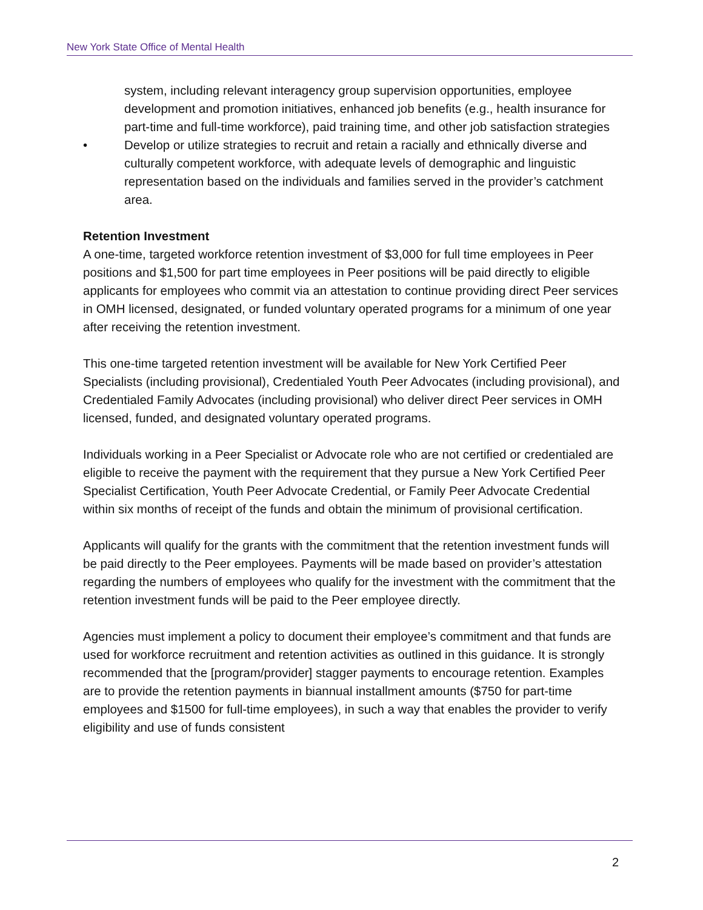New York State Office of Mental Health
system, including relevant interagency group supervision opportunities, employee development and promotion initiatives, enhanced job benefits (e.g., health insurance for part-time and full-time workforce), paid training time, and other job satisfaction strategies
• Develop or utilize strategies to recruit and retain a racially and ethnically diverse and culturally competent workforce, with adequate levels of demographic and linguistic representation based on the individuals and families served in the provider’s catchment area.
Retention Investment
A one-time, targeted workforce retention investment of $3,000 for full time employees in Peer positions and $1,500 for part time employees in Peer positions will be paid directly to eligible applicants for employees who commit via an attestation to continue providing direct Peer services in OMH licensed, designated, or funded voluntary operated programs for a minimum of one year after receiving the retention investment.
This one-time targeted retention investment will be available for New York Certified Peer Specialists (including provisional), Credentialed Youth Peer Advocates (including provisional), and Credentialed Family Advocates (including provisional) who deliver direct Peer services in OMH licensed, funded, and designated voluntary operated programs.
Individuals working in a Peer Specialist or Advocate role who are not certified or credentialed are eligible to receive the payment with the requirement that they pursue a New York Certified Peer Specialist Certification, Youth Peer Advocate Credential, or Family Peer Advocate Credential within six months of receipt of the funds and obtain the minimum of provisional certification.
Applicants will qualify for the grants with the commitment that the retention investment funds will be paid directly to the Peer employees. Payments will be made based on provider’s attestation regarding the numbers of employees who qualify for the investment with the commitment that the retention investment funds will be paid to the Peer employee directly.
Agencies must implement a policy to document their employee’s commitment and that funds are used for workforce recruitment and retention activities as outlined in this guidance. It is strongly recommended that the [program/provider] stagger payments to encourage retention. Examples are to provide the retention payments in biannual installment amounts ($750 for part-time employees and $1500 for full-time employees), in such a way that enables the provider to verify eligibility and use of funds consistent
2